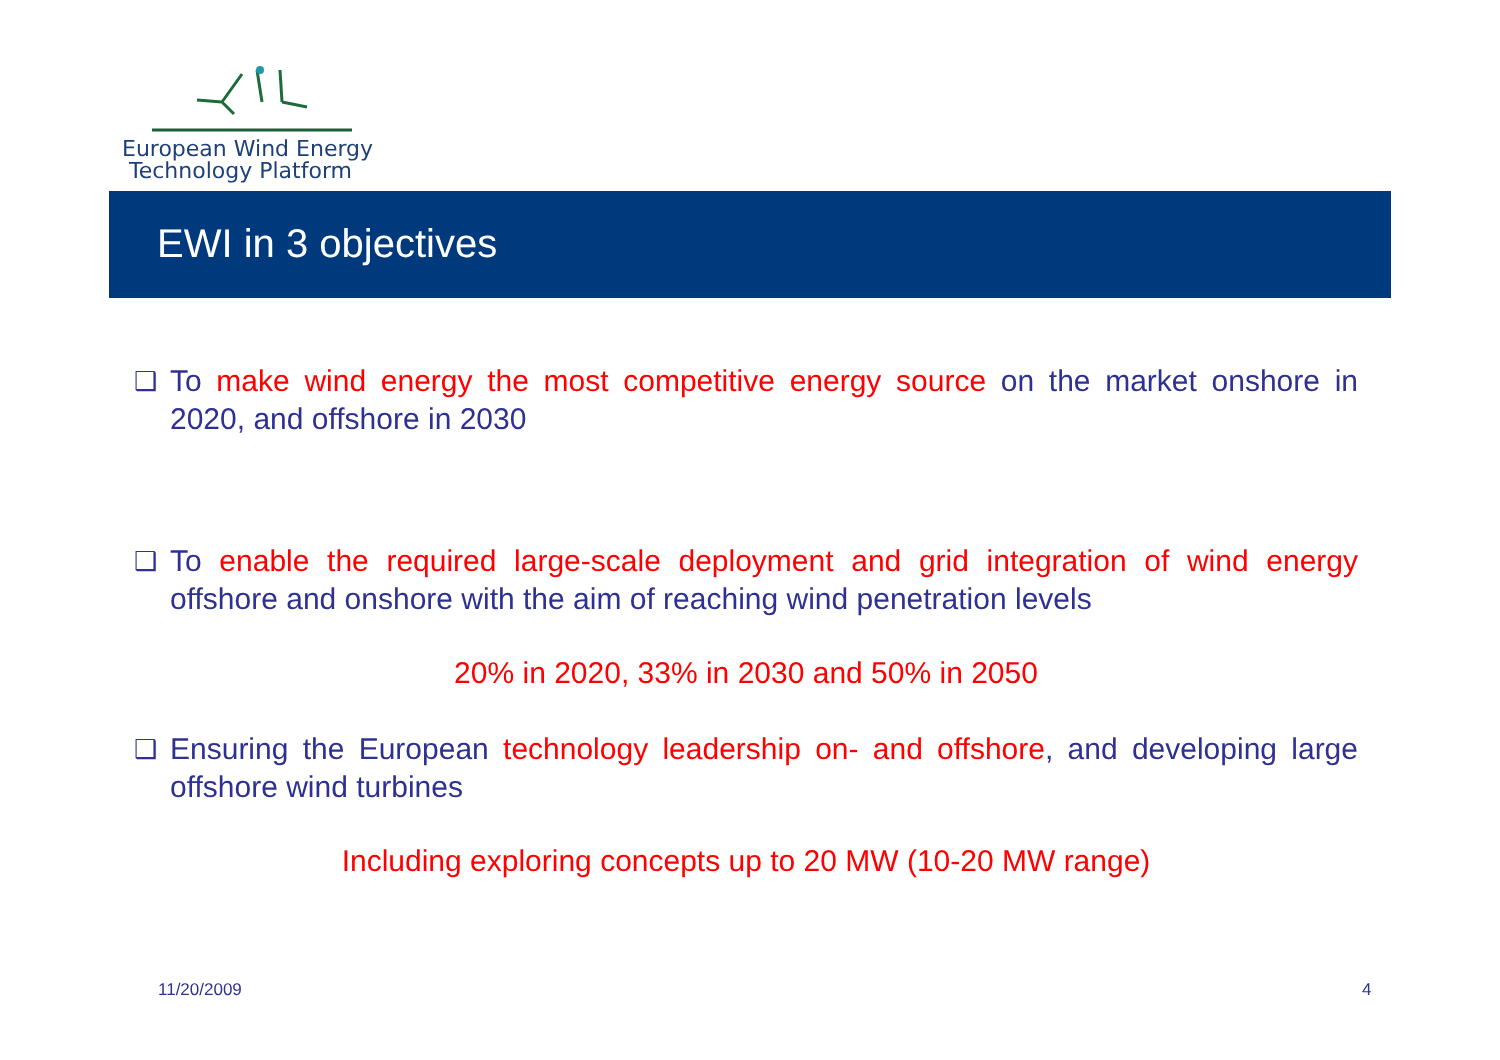European Wind Energy
Technology Platform
EWI in 3 objectives
❑ To make wind energy the most competitive energy source on the market onshore in 2020, and offshore in 2030
❑ To enable the required large-scale deployment and grid integration of wind energy offshore and onshore with the aim of reaching wind penetration levels
20% in 2020, 33% in 2030 and 50% in 2050
❑ Ensuring the European technology leadership on- and offshore, and developing large offshore wind turbines
Including exploring concepts up to 20 MW (10-20 MW range)
11/20/2009 4